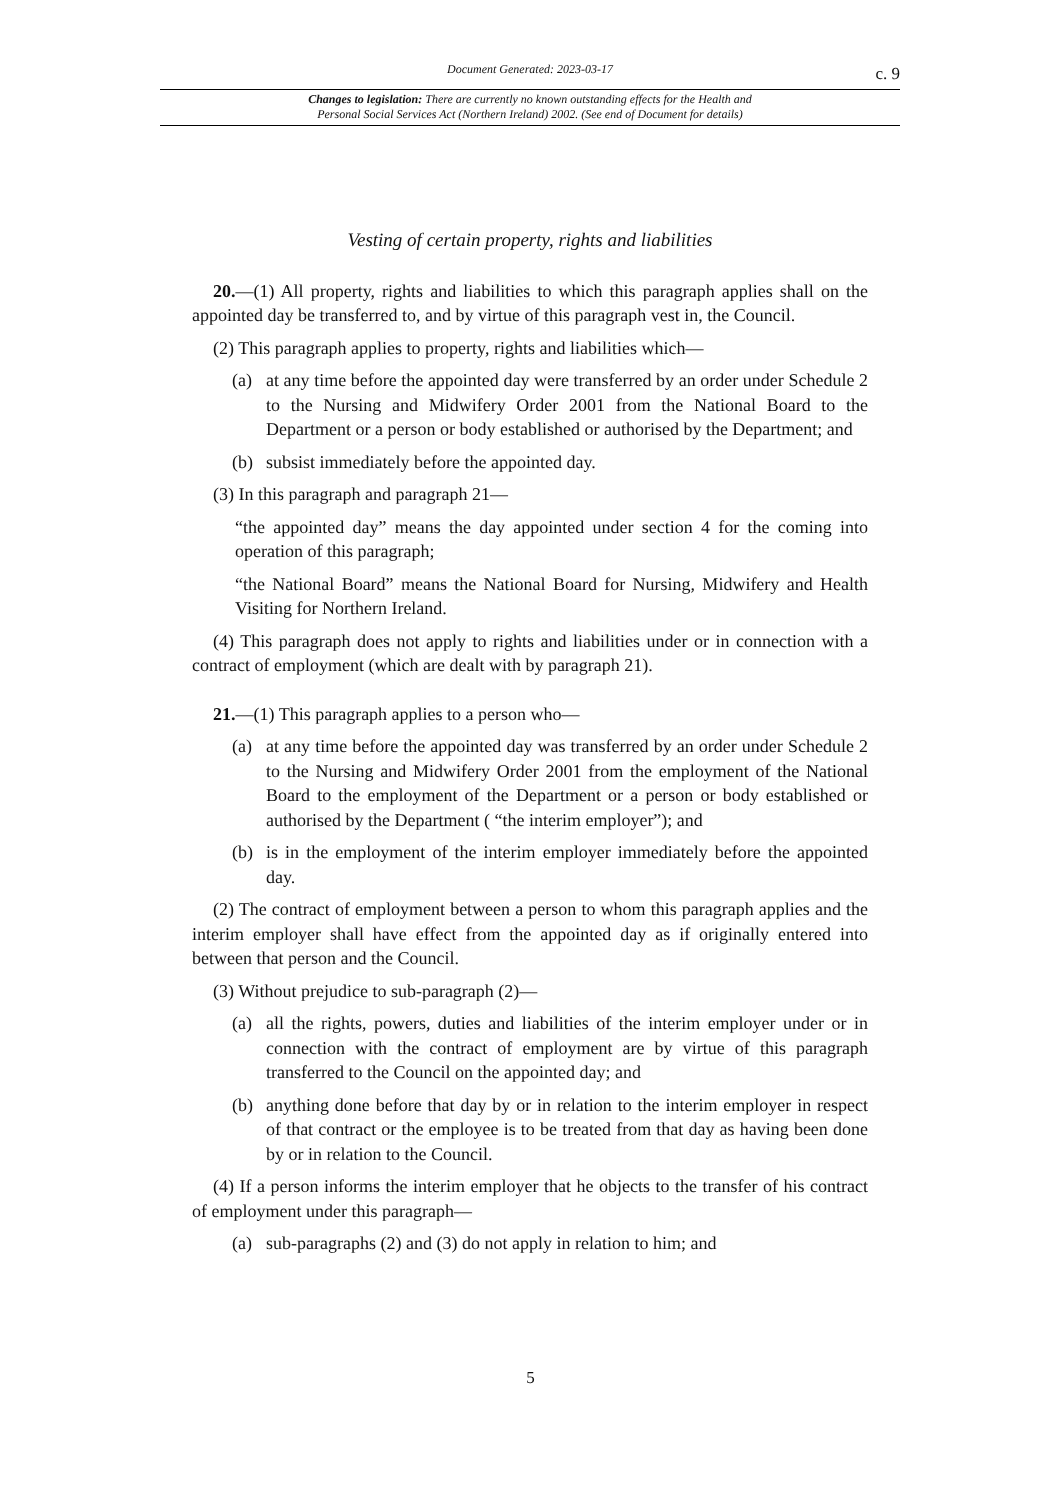Document Generated: 2023-03-17
c. 9
Changes to legislation: There are currently no known outstanding effects for the Health and
Personal Social Services Act (Northern Ireland) 2002. (See end of Document for details)
Vesting of certain property, rights and liabilities
20.—(1) All property, rights and liabilities to which this paragraph applies shall on the appointed day be transferred to, and by virtue of this paragraph vest in, the Council.
(2) This paragraph applies to property, rights and liabilities which—
(a) at any time before the appointed day were transferred by an order under Schedule 2 to the Nursing and Midwifery Order 2001 from the National Board to the Department or a person or body established or authorised by the Department; and
(b) subsist immediately before the appointed day.
(3) In this paragraph and paragraph 21—
“the appointed day” means the day appointed under section 4 for the coming into operation of this paragraph;
“the National Board” means the National Board for Nursing, Midwifery and Health Visiting for Northern Ireland.
(4) This paragraph does not apply to rights and liabilities under or in connection with a contract of employment (which are dealt with by paragraph 21).
21.—(1) This paragraph applies to a person who—
(a) at any time before the appointed day was transferred by an order under Schedule 2 to the Nursing and Midwifery Order 2001 from the employment of the National Board to the employment of the Department or a person or body established or authorised by the Department ( “the interim employer”); and
(b) is in the employment of the interim employer immediately before the appointed day.
(2) The contract of employment between a person to whom this paragraph applies and the interim employer shall have effect from the appointed day as if originally entered into between that person and the Council.
(3) Without prejudice to sub-paragraph (2)—
(a) all the rights, powers, duties and liabilities of the interim employer under or in connection with the contract of employment are by virtue of this paragraph transferred to the Council on the appointed day; and
(b) anything done before that day by or in relation to the interim employer in respect of that contract or the employee is to be treated from that day as having been done by or in relation to the Council.
(4) If a person informs the interim employer that he objects to the transfer of his contract of employment under this paragraph—
(a) sub-paragraphs (2) and (3) do not apply in relation to him; and
5